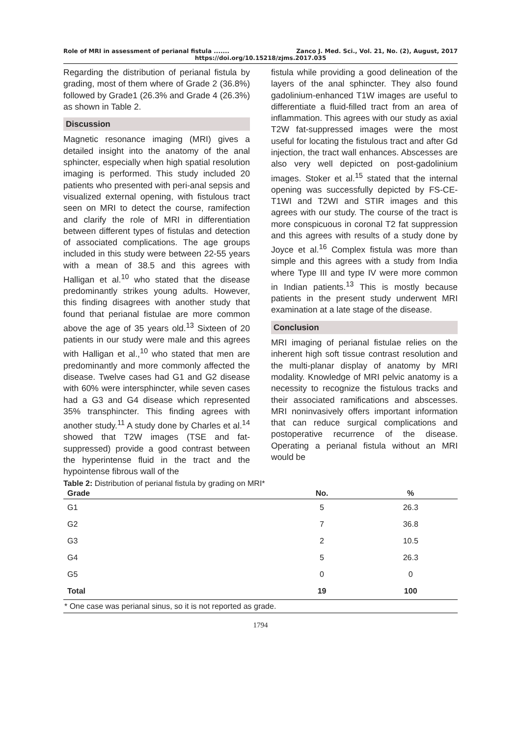Role of MRI in assessment of perianal fistula ....... Zanco J. Med. Sci., Vol. 21, No. (2), August, 2017
https://doi.org/10.15218/zjms.2017.035
Regarding the distribution of perianal fistula by grading, most of them where of Grade 2 (36.8%) followed by Grade1 (26.3% and Grade 4 (26.3%) as shown in Table 2.
Discussion
Magnetic resonance imaging (MRI) gives a detailed insight into the anatomy of the anal sphincter, especially when high spatial resolution imaging is performed. This study included 20 patients who presented with peri-anal sepsis and visualized external opening, with fistulous tract seen on MRI to detect the course, ramifection and clarify the role of MRI in differentiation between different types of fistulas and detection of associated complications. The age groups included in this study were between 22-55 years with a mean of 38.5 and this agrees with Halligan et al.<sup>10</sup> who stated that the disease predominantly strikes young adults. However, this finding disagrees with another study that found that perianal fistulae are more common above the age of 35 years old.<sup>13</sup> Sixteen of 20 patients in our study were male and this agrees with Halligan et al.,<sup>10</sup> who stated that men are predominantly and more commonly affected the disease. Twelve cases had G1 and G2 disease with 60% were intersphincter, while seven cases had a G3 and G4 disease which represented 35% transphincter. This finding agrees with another study.<sup>11</sup> A study done by Charles et al.<sup>14</sup> showed that T2W images (TSE and fat-suppressed) provide a good contrast between the hyperintense fluid in the tract and the hypointense fibrous wall of the
fistula while providing a good delineation of the layers of the anal sphincter. They also found gadolinium-enhanced T1W images are useful to differentiate a fluid-filled tract from an area of inflammation. This agrees with our study as axial T2W fat-suppressed images were the most useful for locating the fistulous tract and after Gd injection, the tract wall enhances. Abscesses are also very well depicted on post-gadolinium images. Stoker et al.<sup>15</sup> stated that the internal opening was successfully depicted by FS-CE-T1WI and T2WI and STIR images and this agrees with our study. The course of the tract is more conspicuous in coronal T2 fat suppression and this agrees with results of a study done by Joyce et al.<sup>16</sup> Complex fistula was more than simple and this agrees with a study from India where Type III and type IV were more common in Indian patients.<sup>13</sup> This is mostly because patients in the present study underwent MRI examination at a late stage of the disease.
Conclusion
MRI imaging of perianal fistulae relies on the inherent high soft tissue contrast resolution and the multi-planar display of anatomy by MRI modality. Knowledge of MRI pelvic anatomy is a necessity to recognize the fistulous tracks and their associated ramifications and abscesses. MRI noninvasively offers important information that can reduce surgical complications and postoperative recurrence of the disease. Operating a perianal fistula without an MRI would be
Table 2: Distribution of perianal fistula by grading on MRI*
| Grade | No. | % |
| --- | --- | --- |
| G1 | 5 | 26.3 |
| G2 | 7 | 36.8 |
| G3 | 2 | 10.5 |
| G4 | 5 | 26.3 |
| G5 | 0 | 0 |
| Total | 19 | 100 |
| * One case was perianal sinus, so it is not reported as grade. | | |
1794